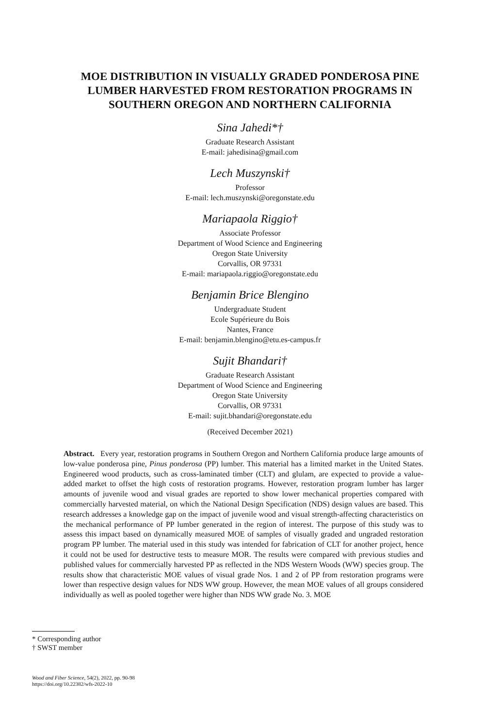MOE DISTRIBUTION IN VISUALLY GRADED PONDEROSA PINE
LUMBER HARVESTED FROM RESTORATION PROGRAMS IN
SOUTHERN OREGON AND NORTHERN CALIFORNIA
Sina Jahedi*†
Graduate Research Assistant
E-mail: jahedisina@gmail.com
Lech Muszynski†
Professor
E-mail: lech.muszynski@oregonstate.edu
Mariapaola Riggio†
Associate Professor
Department of Wood Science and Engineering
Oregon State University
Corvallis, OR 97331
E-mail: mariapaola.riggio@oregonstate.edu
Benjamin Brice Blengino
Undergraduate Student
Ecole Supérieure du Bois
Nantes, France
E-mail: benjamin.blengino@etu.es-campus.fr
Sujit Bhandari†
Graduate Research Assistant
Department of Wood Science and Engineering
Oregon State University
Corvallis, OR 97331
E-mail: sujit.bhandari@oregonstate.edu
(Received December 2021)
Abstract. Every year, restoration programs in Southern Oregon and Northern California produce large amounts of low-value ponderosa pine, Pinus ponderosa (PP) lumber. This material has a limited market in the United States. Engineered wood products, such as cross-laminated timber (CLT) and glulam, are expected to provide a value-added market to offset the high costs of restoration programs. However, restoration program lumber has larger amounts of juvenile wood and visual grades are reported to show lower mechanical properties compared with commercially harvested material, on which the National Design Specification (NDS) design values are based. This research addresses a knowledge gap on the impact of juvenile wood and visual strength-affecting characteristics on the mechanical performance of PP lumber generated in the region of interest. The purpose of this study was to assess this impact based on dynamically measured MOE of samples of visually graded and ungraded restoration program PP lumber. The material used in this study was intended for fabrication of CLT for another project, hence it could not be used for destructive tests to measure MOR. The results were compared with previous studies and published values for commercially harvested PP as reflected in the NDS Western Woods (WW) species group. The results show that characteristic MOE values of visual grade Nos. 1 and 2 of PP from restoration programs were lower than respective design values for NDS WW group. However, the mean MOE values of all groups considered individually as well as pooled together were higher than NDS WW grade No. 3. MOE
* Corresponding author
† SWST member
Wood and Fiber Science, 54(2), 2022, pp. 90-98
https://doi.org/10.22382/wfs-2022-10